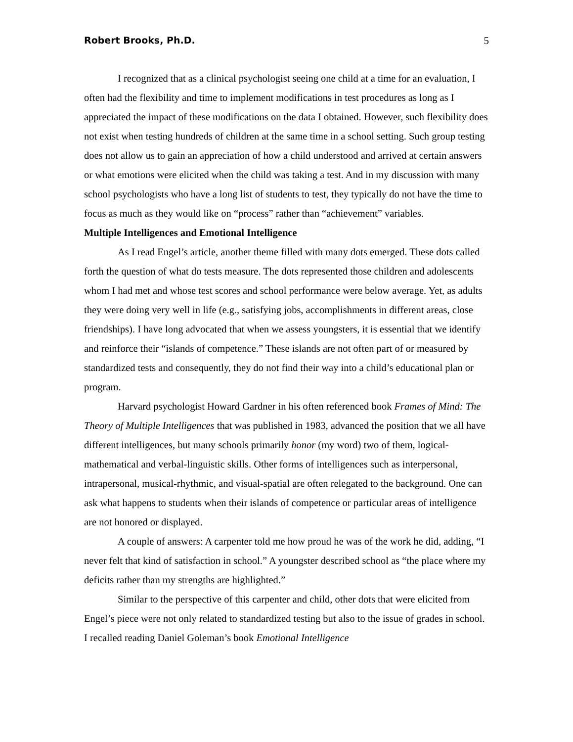Robert Brooks, Ph.D. 5
I recognized that as a clinical psychologist seeing one child at a time for an evaluation, I often had the flexibility and time to implement modifications in test procedures as long as I appreciated the impact of these modifications on the data I obtained. However, such flexibility does not exist when testing hundreds of children at the same time in a school setting. Such group testing does not allow us to gain an appreciation of how a child understood and arrived at certain answers or what emotions were elicited when the child was taking a test. And in my discussion with many school psychologists who have a long list of students to test, they typically do not have the time to focus as much as they would like on “process” rather than “achievement” variables.
Multiple Intelligences and Emotional Intelligence
As I read Engel’s article, another theme filled with many dots emerged. These dots called forth the question of what do tests measure. The dots represented those children and adolescents whom I had met and whose test scores and school performance were below average. Yet, as adults they were doing very well in life (e.g., satisfying jobs, accomplishments in different areas, close friendships). I have long advocated that when we assess youngsters, it is essential that we identify and reinforce their “islands of competence.” These islands are not often part of or measured by standardized tests and consequently, they do not find their way into a child’s educational plan or program.
Harvard psychologist Howard Gardner in his often referenced book Frames of Mind: The Theory of Multiple Intelligences that was published in 1983, advanced the position that we all have different intelligences, but many schools primarily honor (my word) two of them, logical-mathematical and verbal-linguistic skills. Other forms of intelligences such as interpersonal, intrapersonal, musical-rhythmic, and visual-spatial are often relegated to the background. One can ask what happens to students when their islands of competence or particular areas of intelligence are not honored or displayed.
A couple of answers: A carpenter told me how proud he was of the work he did, adding, “I never felt that kind of satisfaction in school.” A youngster described school as “the place where my deficits rather than my strengths are highlighted.”
Similar to the perspective of this carpenter and child, other dots that were elicited from Engel’s piece were not only related to standardized testing but also to the issue of grades in school. I recalled reading Daniel Goleman’s book Emotional Intelligence